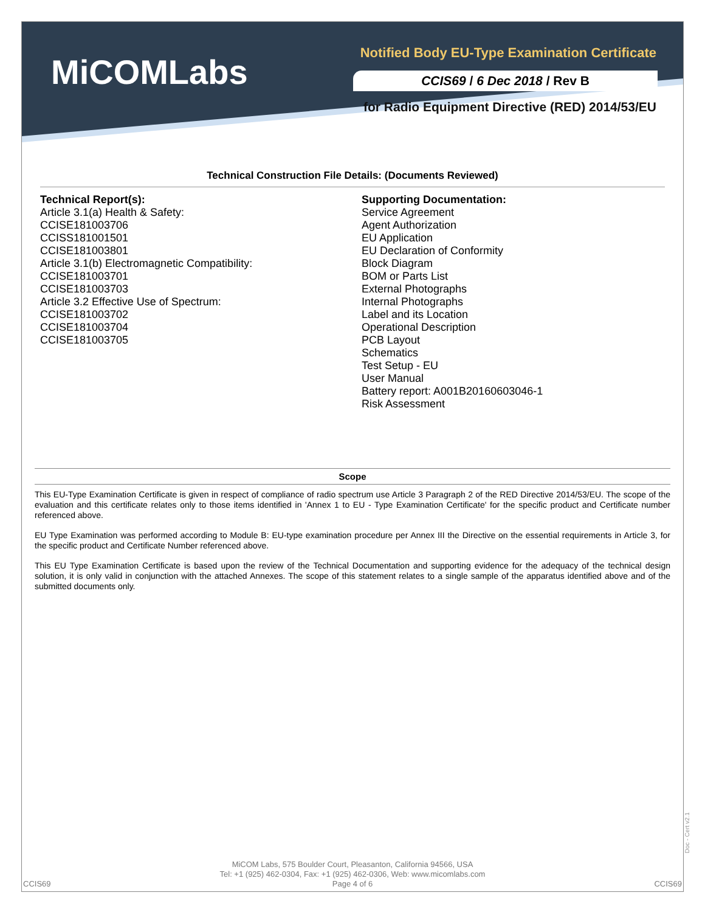MiCOMLabs
Notified Body EU-Type Examination Certificate
CCIS69 / 6 Dec 2018 / Rev B
for Radio Equipment Directive (RED) 2014/53/EU
Technical Construction File Details: (Documents Reviewed)
Technical Report(s):
Article 3.1(a) Health & Safety:
CCISE181003706
CCISS181001501
CCISE181003801
Article 3.1(b) Electromagnetic Compatibility:
CCISE181003701
CCISE181003703
Article 3.2 Effective Use of Spectrum:
CCISE181003702
CCISE181003704
CCISE181003705
Supporting Documentation:
Service Agreement
Agent Authorization
EU Application
EU Declaration of Conformity
Block Diagram
BOM or Parts List
External Photographs
Internal Photographs
Label and its Location
Operational Description
PCB Layout
Schematics
Test Setup - EU
User Manual
Battery report: A001B20160603046-1
Risk Assessment
Scope
This EU-Type Examination Certificate is given in respect of compliance of radio spectrum use Article 3 Paragraph 2 of the RED Directive 2014/53/EU. The scope of the evaluation and this certificate relates only to those items identified in 'Annex 1 to EU - Type Examination Certificate' for the specific product and Certificate number referenced above.
EU Type Examination was performed according to Module B: EU-type examination procedure per Annex III the Directive on the essential requirements in Article 3, for the specific product and Certificate Number referenced above.
This EU Type Examination Certificate is based upon the review of the Technical Documentation and supporting evidence for the adequacy of the technical design solution, it is only valid in conjunction with the attached Annexes. The scope of this statement relates to a single sample of the apparatus identified above and of the submitted documents only.
Doc - Cert v2.1
MiCOM Labs, 575 Boulder Court, Pleasanton, California 94566, USA
Tel: +1 (925) 462-0304, Fax: +1 (925) 462-0306, Web: www.micomlabs.com
Page 4 of 6
CCIS69 CCIS69